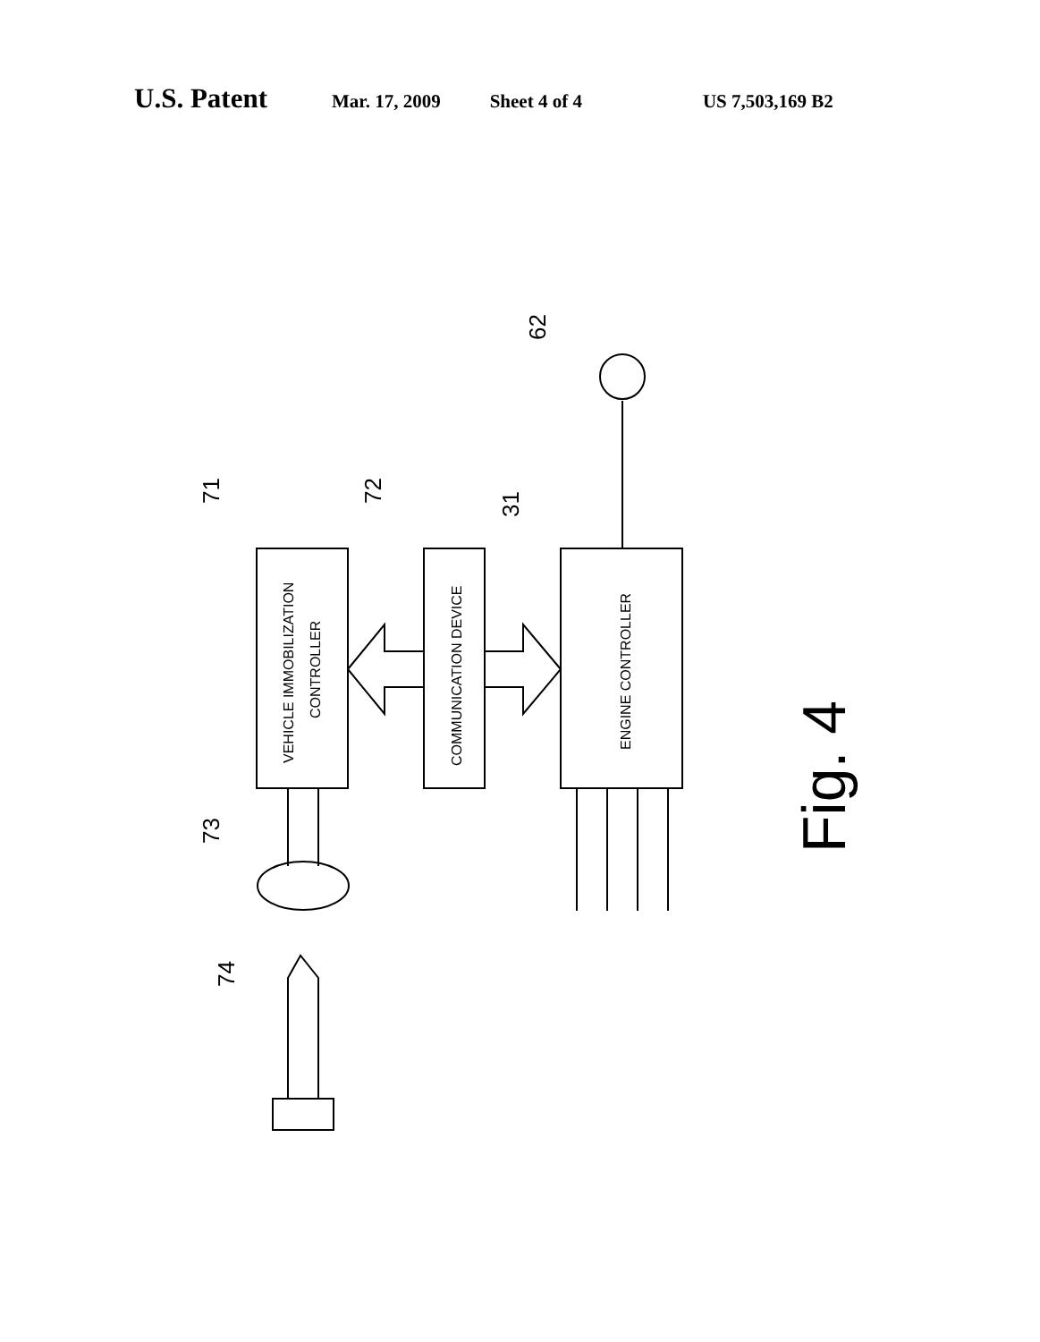U.S. Patent
Mar. 17, 2009 Sheet 4 of 4 US 7,503,169 B2
VEHICLE IMMOBILIZATION
CONTROLLER
COMMUNICATION DEVICE
ENGINE CONTROLLER
71
72
31
62
73
74
Fig. 4